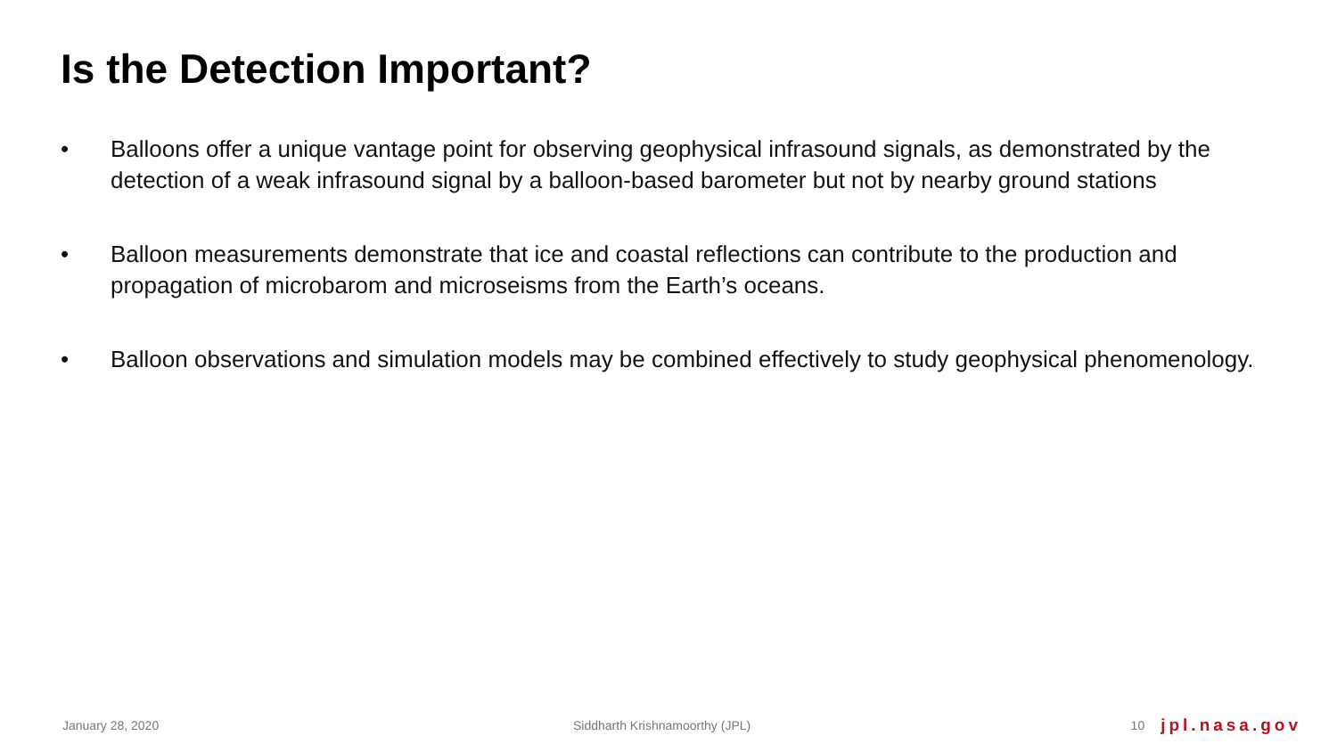Is the Detection Important?
• Balloons offer a unique vantage point for observing geophysical infrasound signals, as demonstrated by the detection of a weak infrasound signal by a balloon-based barometer but not by nearby ground stations
• Balloon measurements demonstrate that ice and coastal reflections can contribute to the production and propagation of microbarom and microseisms from the Earth’s oceans.
• Balloon observations and simulation models may be combined effectively to study geophysical phenomenology.
January 28, 2020 Siddharth Krishnamoorthy (JPL) 10 jpl.nasa.gov